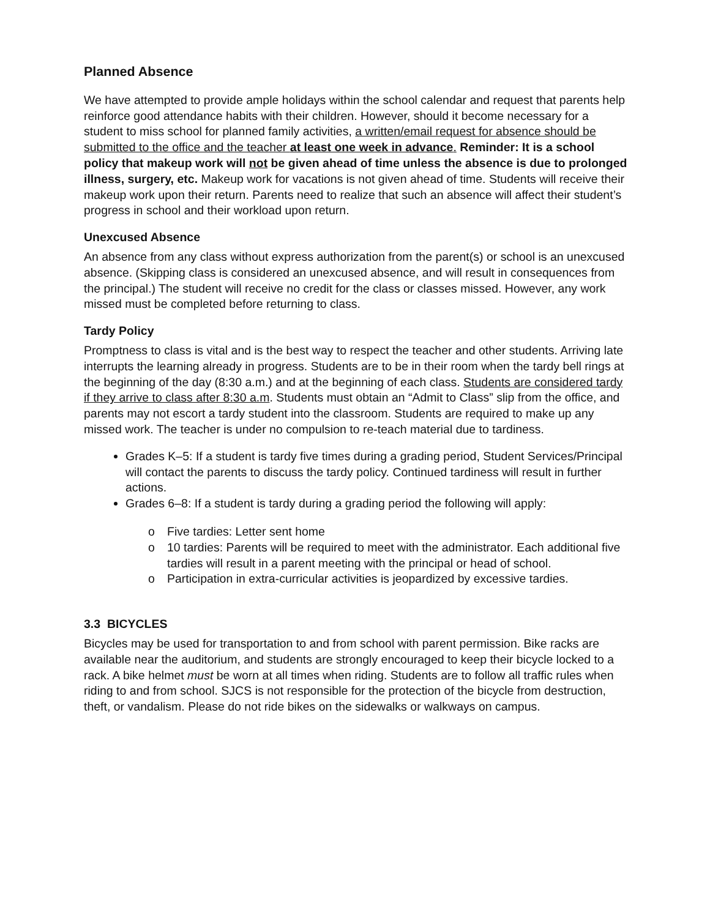Planned Absence
We have attempted to provide ample holidays within the school calendar and request that parents help reinforce good attendance habits with their children. However, should it become necessary for a student to miss school for planned family activities, a written/email request for absence should be submitted to the office and the teacher at least one week in advance. Reminder: It is a school policy that makeup work will not be given ahead of time unless the absence is due to prolonged illness, surgery, etc. Makeup work for vacations is not given ahead of time. Students will receive their makeup work upon their return. Parents need to realize that such an absence will affect their student’s progress in school and their workload upon return.
Unexcused Absence
An absence from any class without express authorization from the parent(s) or school is an unexcused absence. (Skipping class is considered an unexcused absence, and will result in consequences from the principal.) The student will receive no credit for the class or classes missed. However, any work missed must be completed before returning to class.
Tardy Policy
Promptness to class is vital and is the best way to respect the teacher and other students. Arriving late interrupts the learning already in progress. Students are to be in their room when the tardy bell rings at the beginning of the day (8:30 a.m.) and at the beginning of each class. Students are considered tardy if they arrive to class after 8:30 a.m. Students must obtain an “Admit to Class” slip from the office, and parents may not escort a tardy student into the classroom. Students are required to make up any missed work. The teacher is under no compulsion to re-teach material due to tardiness.
Grades K–5: If a student is tardy five times during a grading period, Student Services/Principal will contact the parents to discuss the tardy policy. Continued tardiness will result in further actions.
Grades 6–8: If a student is tardy during a grading period the following will apply:
o Five tardies: Letter sent home
o 10 tardies: Parents will be required to meet with the administrator. Each additional five tardies will result in a parent meeting with the principal or head of school.
o Participation in extra-curricular activities is jeopardized by excessive tardies.
3.3 BICYCLES
Bicycles may be used for transportation to and from school with parent permission. Bike racks are available near the auditorium, and students are strongly encouraged to keep their bicycle locked to a rack. A bike helmet must be worn at all times when riding. Students are to follow all traffic rules when riding to and from school. SJCS is not responsible for the protection of the bicycle from destruction, theft, or vandalism. Please do not ride bikes on the sidewalks or walkways on campus.